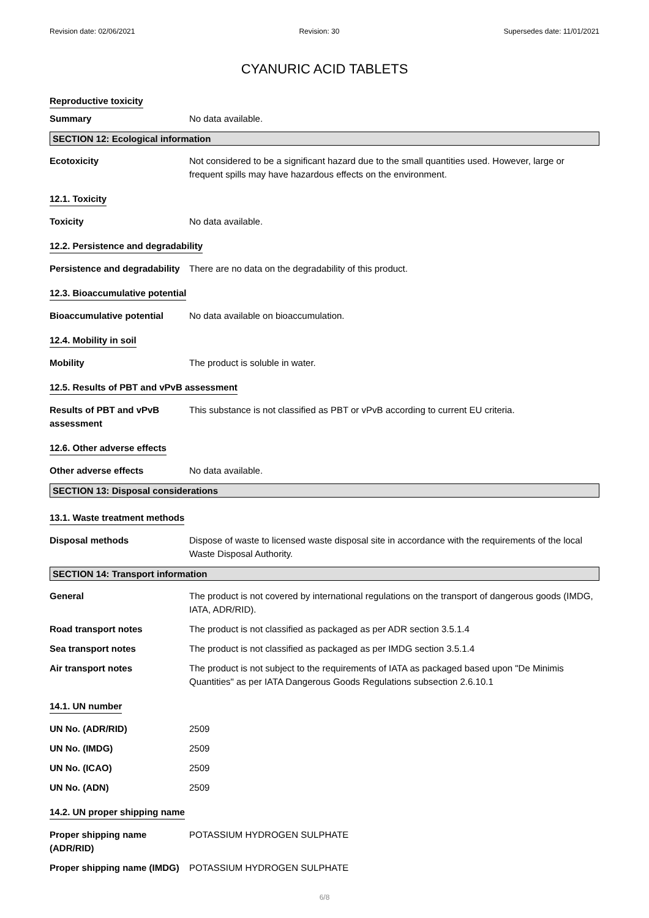Revision date: 02/06/2021 Revision: 30 Supersedes date: 11/01/2021
CYANURIC ACID TABLETS
Reproductive toxicity
Summary No data available.
SECTION 12: Ecological information
Ecotoxicity Not considered to be a significant hazard due to the small quantities used. However, large or frequent spills may have hazardous effects on the environment.
12.1. Toxicity
Toxicity No data available.
12.2. Persistence and degradability
Persistence and degradability
There are no data on the degradability of this product.
12.3. Bioaccumulative potential
Bioaccumulative potential No data available on bioaccumulation.
12.4. Mobility in soil
Mobility The product is soluble in water.
12.5. Results of PBT and vPvB assessment
Results of PBT and vPvB assessment
This substance is not classified as PBT or vPvB according to current EU criteria.
12.6. Other adverse effects
Other adverse effects No data available.
SECTION 13: Disposal considerations
13.1. Waste treatment methods
Disposal methods Dispose of waste to licensed waste disposal site in accordance with the requirements of the local Waste Disposal Authority.
SECTION 14: Transport information
General The product is not covered by international regulations on the transport of dangerous goods (IMDG, IATA, ADR/RID).
Road transport notes The product is not classified as packaged as per ADR section 3.5.1.4
Sea transport notes The product is not classified as packaged as per IMDG section 3.5.1.4
Air transport notes The product is not subject to the requirements of IATA as packaged based upon "De Minimis Quantities" as per IATA Dangerous Goods Regulations subsection 2.6.10.1
14.1. UN number
UN No. (ADR/RID) 2509
UN No. (IMDG) 2509
UN No. (ICAO) 2509
UN No. (ADN) 2509
14.2. UN proper shipping name
Proper shipping name (ADR/RID)
POTASSIUM HYDROGEN SULPHATE
Proper shipping name (IMDG)
POTASSIUM HYDROGEN SULPHATE
6/8